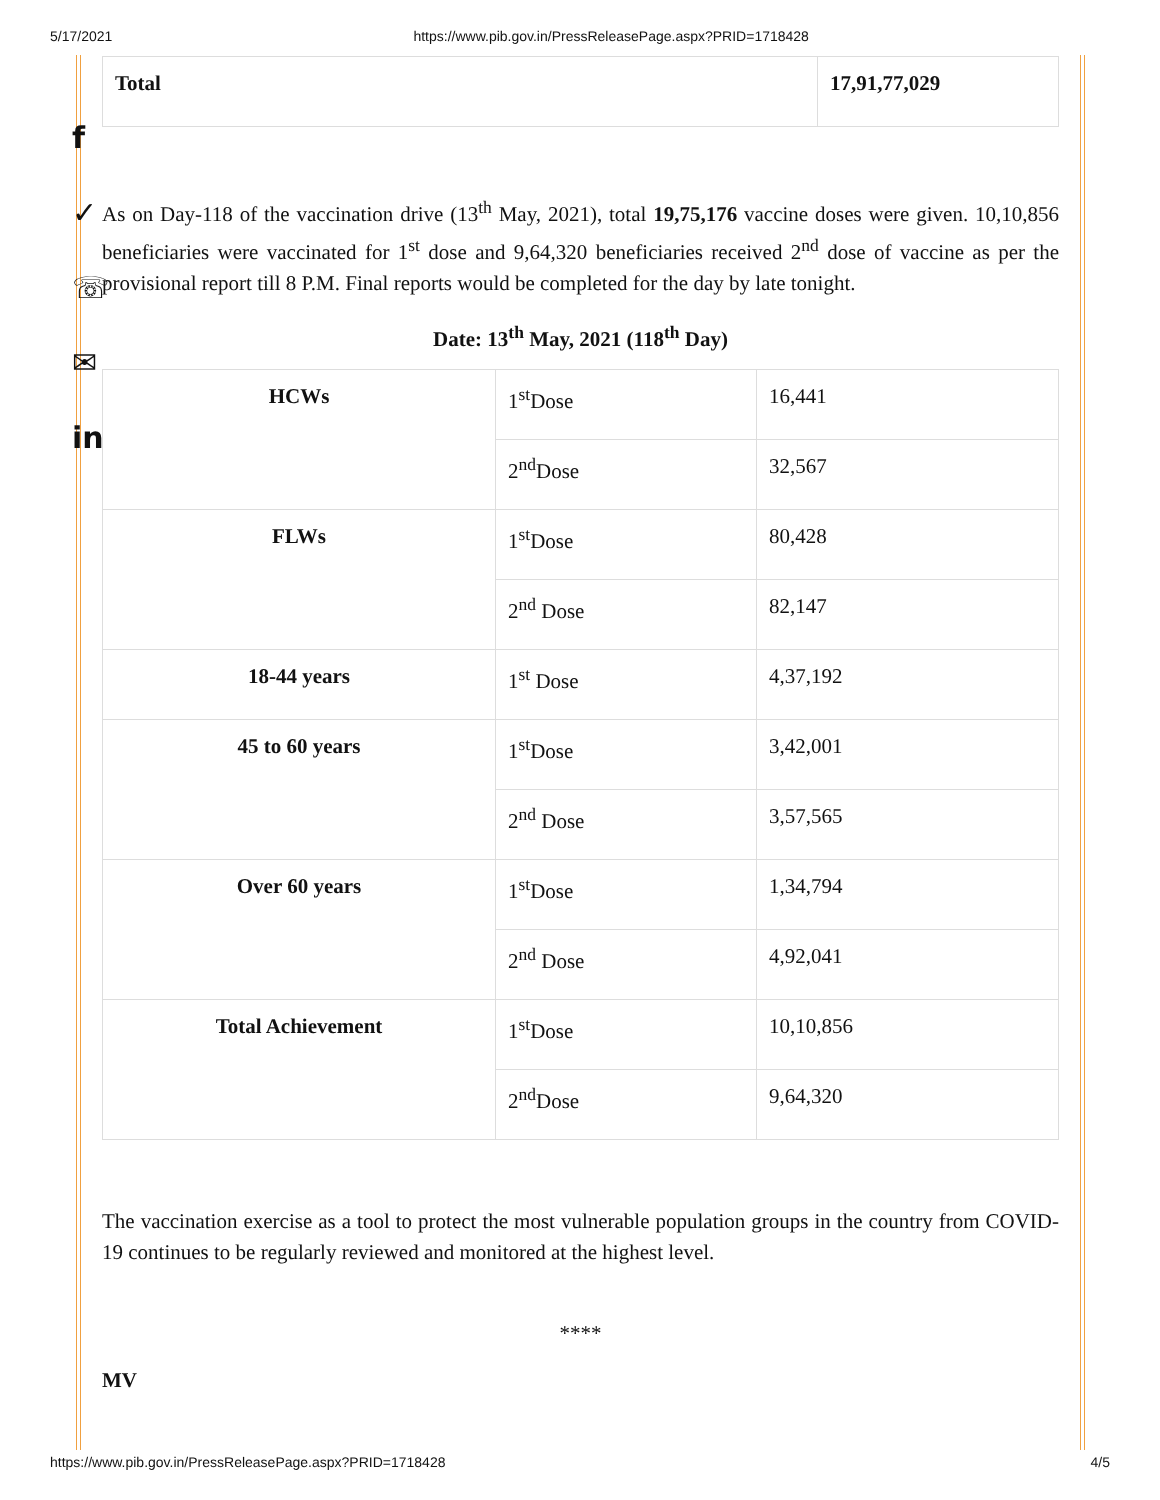5/17/2021 https://www.pib.gov.in/PressReleasePage.aspx?PRID=1718428
f
✓
☏
✉
in
| Total | 17,91,77,029 |
As on Day-118 of the vaccination drive (13<sup>th</sup> May, 2021), total 19,75,176 vaccine doses were given. 10,10,856 beneficiaries were vaccinated for 1<sup>st</sup> dose and 9,64,320 beneficiaries received 2<sup>nd</sup> dose of vaccine as per the provisional report till 8 P.M. Final reports would be completed for the day by late tonight.
Date: 13<sup>th</sup> May, 2021 (118<sup>th</sup> Day)
| HCWs | 1<sup>st</sup>Dose | 16,441 |
| | 2<sup>nd</sup>Dose | 32,567 |
| FLWs | 1<sup>st</sup>Dose | 80,428 |
| | 2<sup>nd</sup> Dose | 82,147 |
| 18-44 years | 1<sup>st</sup> Dose | 4,37,192 |
| 45 to 60 years | 1<sup>st</sup>Dose | 3,42,001 |
| | 2<sup>nd</sup> Dose | 3,57,565 |
| Over 60 years | 1<sup>st</sup>Dose | 1,34,794 |
| | 2<sup>nd</sup> Dose | 4,92,041 |
| Total Achievement | 1<sup>st</sup>Dose | 10,10,856 |
| | 2<sup>nd</sup>Dose | 9,64,320 |
The vaccination exercise as a tool to protect the most vulnerable population groups in the country from COVID-19 continues to be regularly reviewed and monitored at the highest level.
****
MV
https://www.pib.gov.in/PressReleasePage.aspx?PRID=1718428 4/5